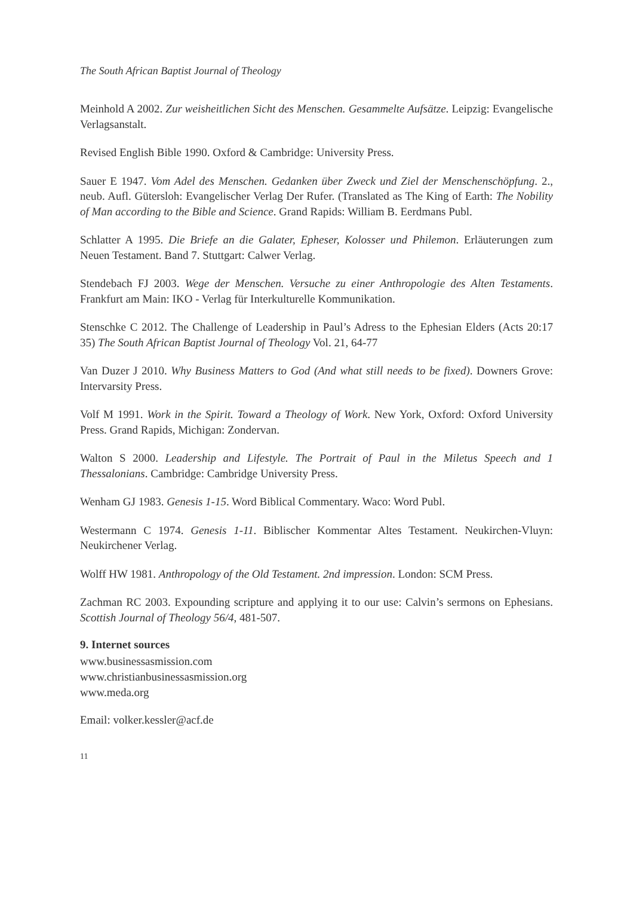The South African Baptist Journal of Theology
Meinhold A 2002. Zur weisheitlichen Sicht des Menschen. Gesammelte Aufsätze. Leipzig: Evangelische Verlagsanstalt.
Revised English Bible 1990. Oxford & Cambridge: University Press.
Sauer E 1947. Vom Adel des Menschen. Gedanken über Zweck und Ziel der Menschenschöpfung. 2., neub. Aufl. Gütersloh: Evangelischer Verlag Der Rufer. (Translated as The King of Earth: The Nobility of Man according to the Bible and Science. Grand Rapids: William B. Eerdmans Publ.
Schlatter A 1995. Die Briefe an die Galater, Epheser, Kolosser und Philemon. Erläuterungen zum Neuen Testament. Band 7. Stuttgart: Calwer Verlag.
Stendebach FJ 2003. Wege der Menschen. Versuche zu einer Anthropologie des Alten Testaments. Frankfurt am Main: IKO - Verlag für Interkulturelle Kommunikation.
Stenschke C 2012. The Challenge of Leadership in Paul’s Adress to the Ephesian Elders (Acts 20:17 35) The South African Baptist Journal of Theology Vol. 21, 64-77
Van Duzer J 2010. Why Business Matters to God (And what still needs to be fixed). Downers Grove: Intervarsity Press.
Volf M 1991. Work in the Spirit. Toward a Theology of Work. New York, Oxford: Oxford University Press. Grand Rapids, Michigan: Zondervan.
Walton S 2000. Leadership and Lifestyle. The Portrait of Paul in the Miletus Speech and 1 Thessalonians. Cambridge: Cambridge University Press.
Wenham GJ 1983. Genesis 1-15. Word Biblical Commentary. Waco: Word Publ.
Westermann C 1974. Genesis 1-11. Biblischer Kommentar Altes Testament. Neukirchen-Vluyn: Neukirchener Verlag.
Wolff HW 1981. Anthropology of the Old Testament. 2nd impression. London: SCM Press.
Zachman RC 2003. Expounding scripture and applying it to our use: Calvin’s sermons on Ephesians. Scottish Journal of Theology 56/4, 481-507.
9. Internet sources
www.businessasmission.com
www.christianbusinessasmission.org
www.meda.org
Email: volker.kessler@acf.de
11